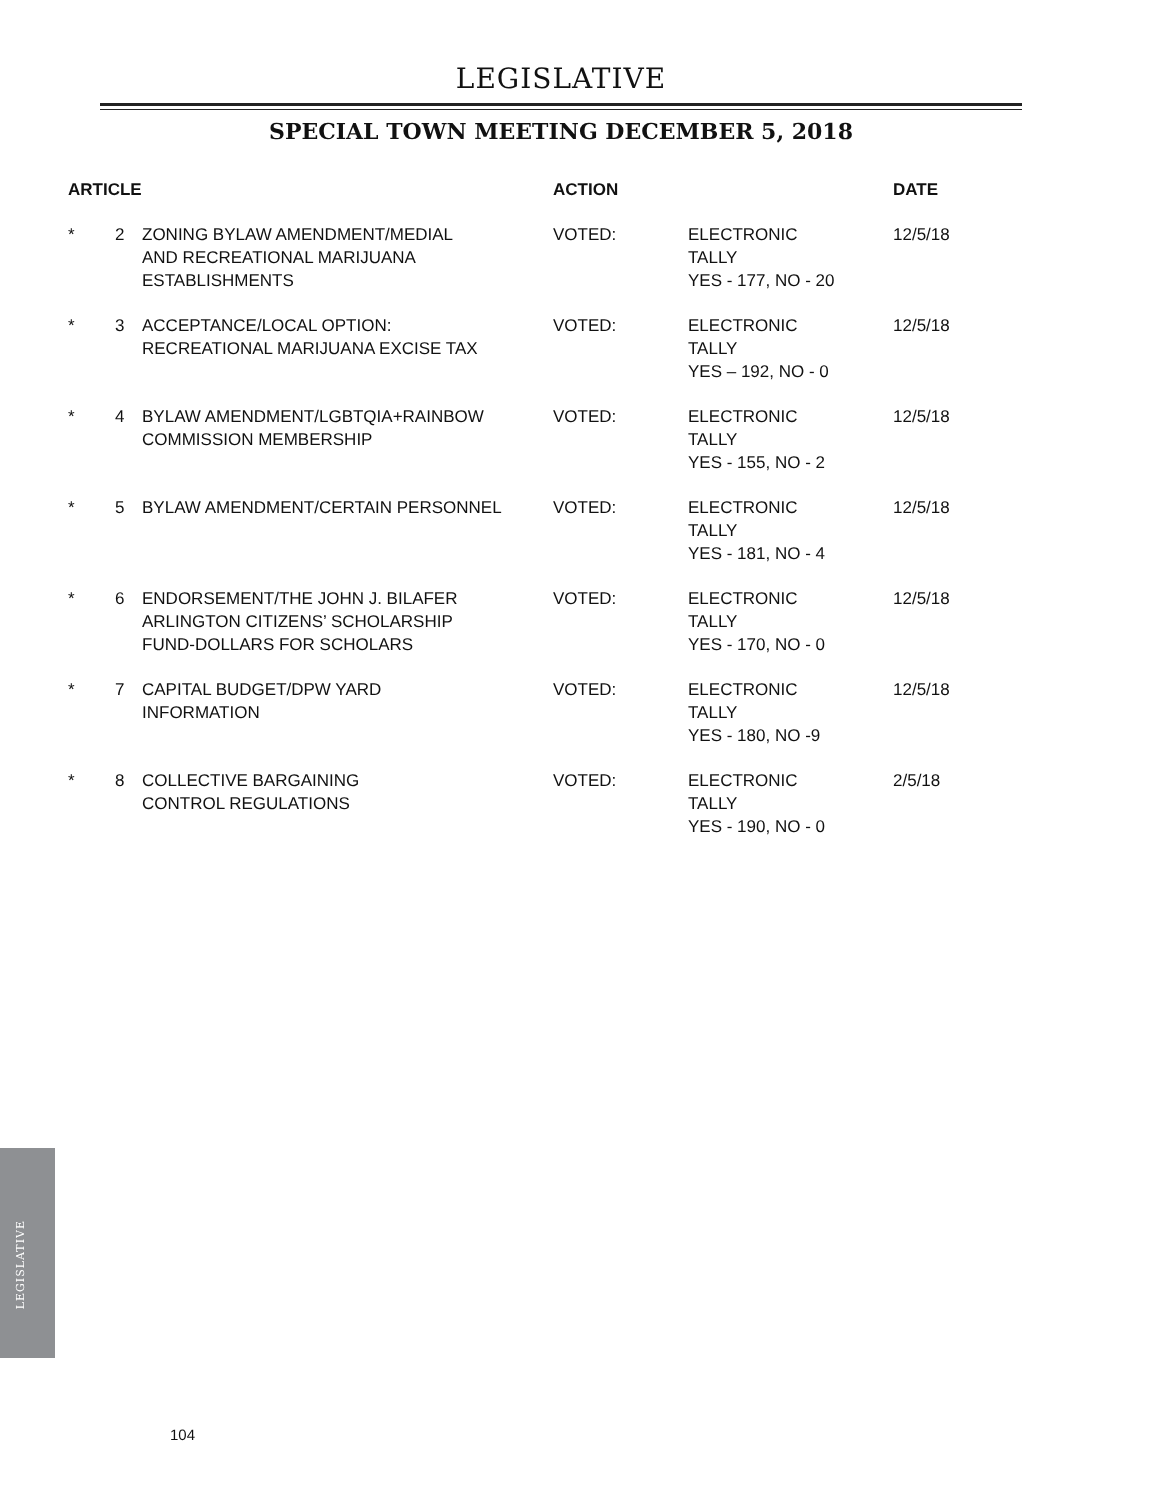LEGISLATIVE
SPECIAL TOWN MEETING DECEMBER 5, 2018
| ARTICLE | | | ACTION | | DATE |
| --- | --- | --- | --- | --- | --- |
| * | 2 | ZONING BYLAW AMENDMENT/MEDIAL AND RECREATIONAL MARIJUANA ESTABLISHMENTS | VOTED: | ELECTRONIC TALLY YES - 177, NO - 20 | 12/5/18 |
| * | 3 | ACCEPTANCE/LOCAL OPTION: RECREATIONAL MARIJUANA EXCISE TAX | VOTED: | ELECTRONIC TALLY YES – 192, NO - 0 | 12/5/18 |
| * | 4 | BYLAW AMENDMENT/LGBTQIA+RAINBOW COMMISSION MEMBERSHIP | VOTED: | ELECTRONIC TALLY YES - 155, NO - 2 | 12/5/18 |
| * | 5 | BYLAW AMENDMENT/CERTAIN PERSONNEL | VOTED: | ELECTRONIC TALLY YES - 181, NO - 4 | 12/5/18 |
| * | 6 | ENDORSEMENT/THE JOHN J. BILAFER ARLINGTON CITIZENS’ SCHOLARSHIP FUND-DOLLARS FOR SCHOLARS | VOTED: | ELECTRONIC TALLY YES - 170, NO - 0 | 12/5/18 |
| * | 7 | CAPITAL BUDGET/DPW YARD INFORMATION | VOTED: | ELECTRONIC TALLY YES - 180, NO -9 | 12/5/18 |
| * | 8 | COLLECTIVE BARGAINING CONTROL REGULATIONS | VOTED: | ELECTRONIC TALLY YES - 190, NO - 0 | 2/5/18 |
LEGISLATIVE
104